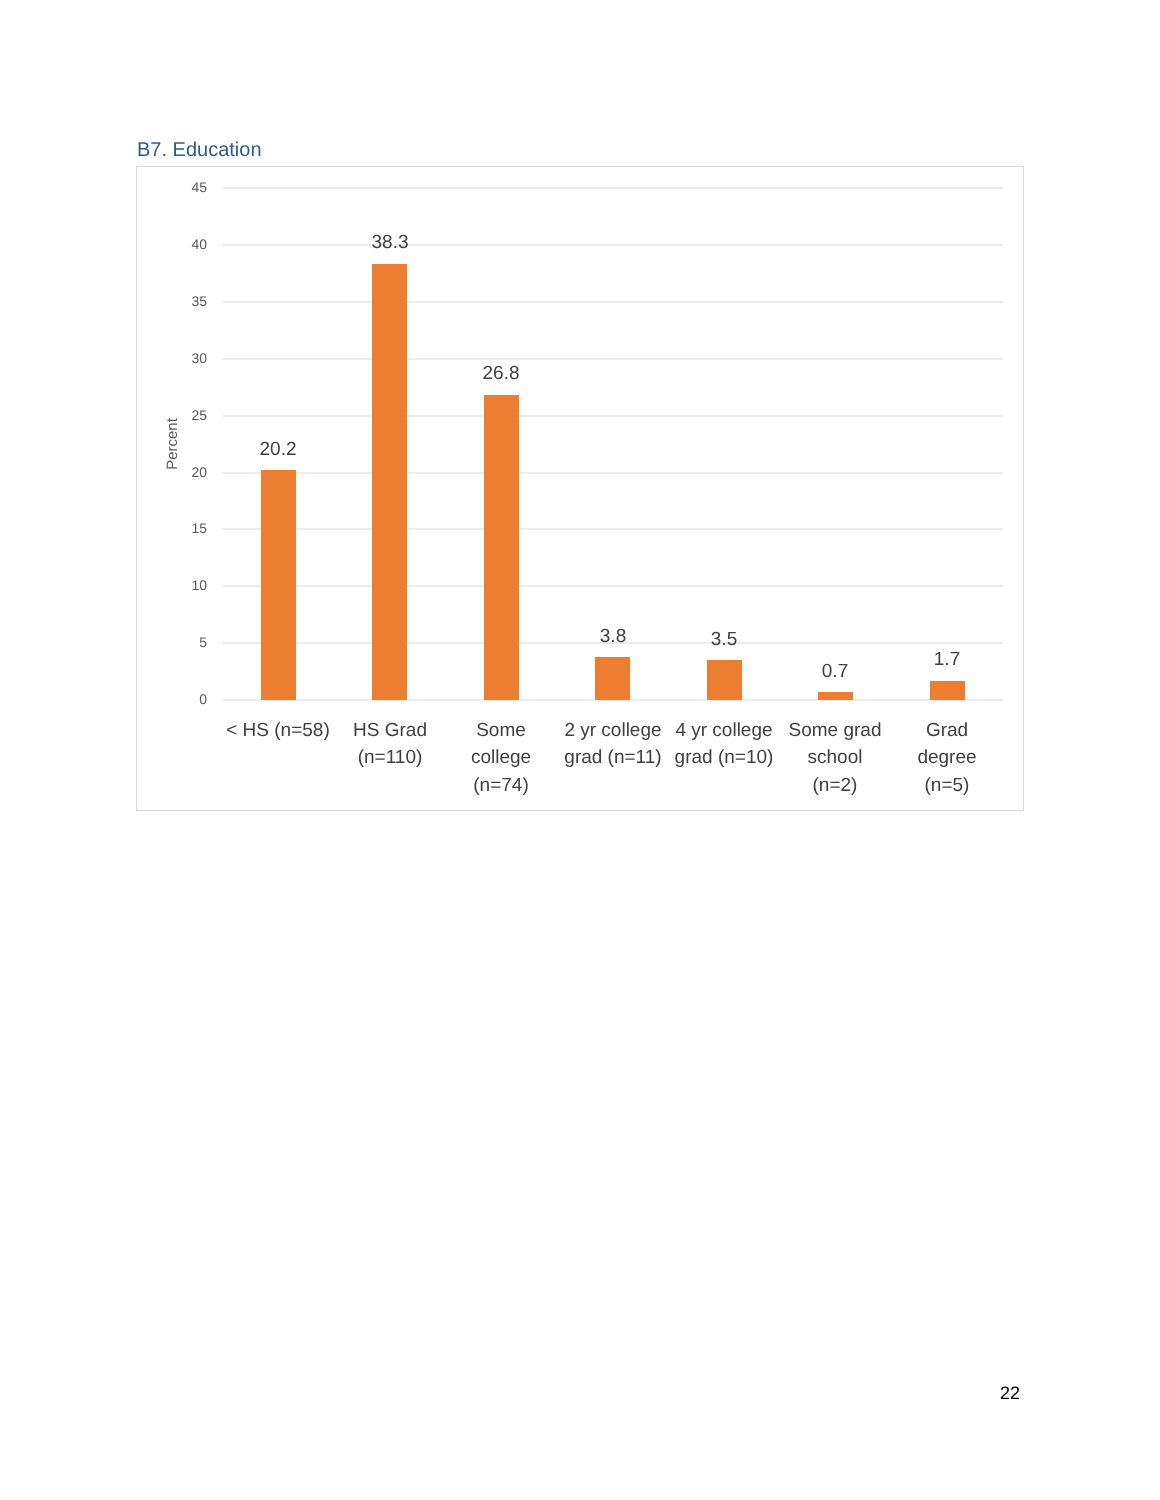B7. Education
45
40
35
30
25
20
15
10
5
0
Percent
20.2
38.3
26.8
3.8
3.5
0.7
1.7
< HS (n=58)
HS Grad
(n=110)
Some
college
(n=74)
2 yr college
grad (n=11)
4 yr college
grad (n=10)
Some grad
school
(n=2)
Grad
degree
(n=5)
22